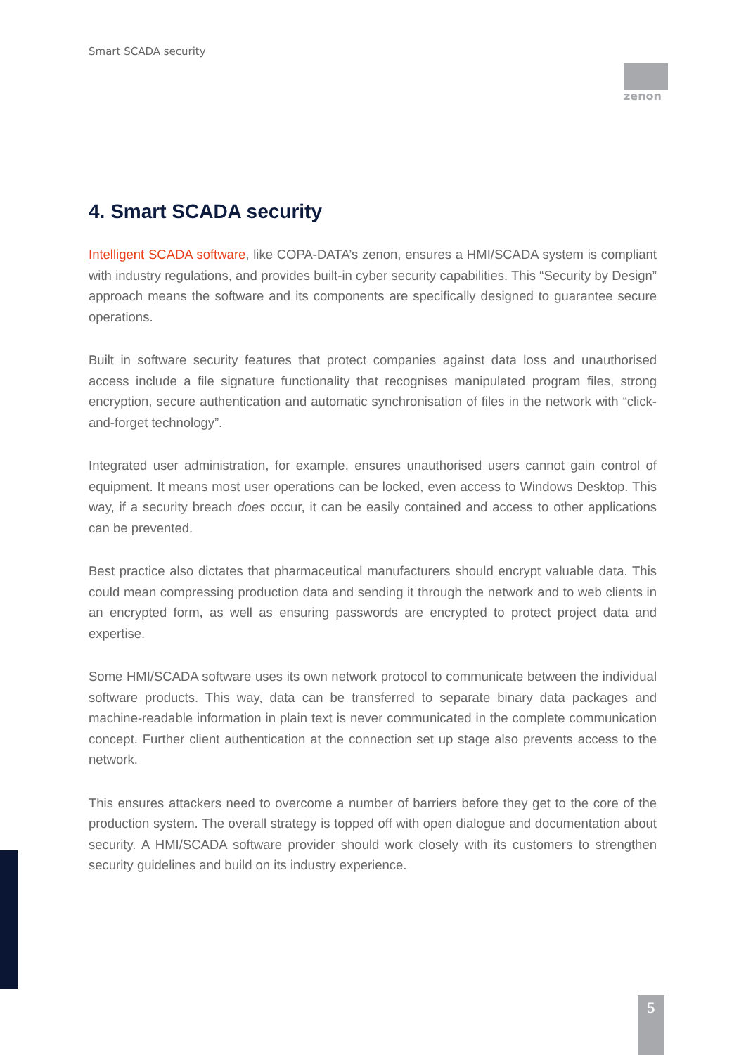Smart SCADA security
zenon
4. Smart SCADA security
Intelligent SCADA software, like COPA-DATA’s zenon, ensures a HMI/SCADA system is compliant with industry regulations, and provides built-in cyber security capabilities. This “Security by Design” approach means the software and its components are specifically designed to guarantee secure operations.
Built in software security features that protect companies against data loss and unauthorised access include a file signature functionality that recognises manipulated program files, strong encryption, secure authentication and automatic synchronisation of files in the network with “click-and-forget technology”.
Integrated user administration, for example, ensures unauthorised users cannot gain control of equipment. It means most user operations can be locked, even access to Windows Desktop. This way, if a security breach does occur, it can be easily contained and access to other applications can be prevented.
Best practice also dictates that pharmaceutical manufacturers should encrypt valuable data. This could mean compressing production data and sending it through the network and to web clients in an encrypted form, as well as ensuring passwords are encrypted to protect project data and expertise.
Some HMI/SCADA software uses its own network protocol to communicate between the individual software products. This way, data can be transferred to separate binary data packages and machine-readable information in plain text is never communicated in the complete communication concept. Further client authentication at the connection set up stage also prevents access to the network.
This ensures attackers need to overcome a number of barriers before they get to the core of the production system. The overall strategy is topped off with open dialogue and documentation about security. A HMI/SCADA software provider should work closely with its customers to strengthen security guidelines and build on its industry experience.
5